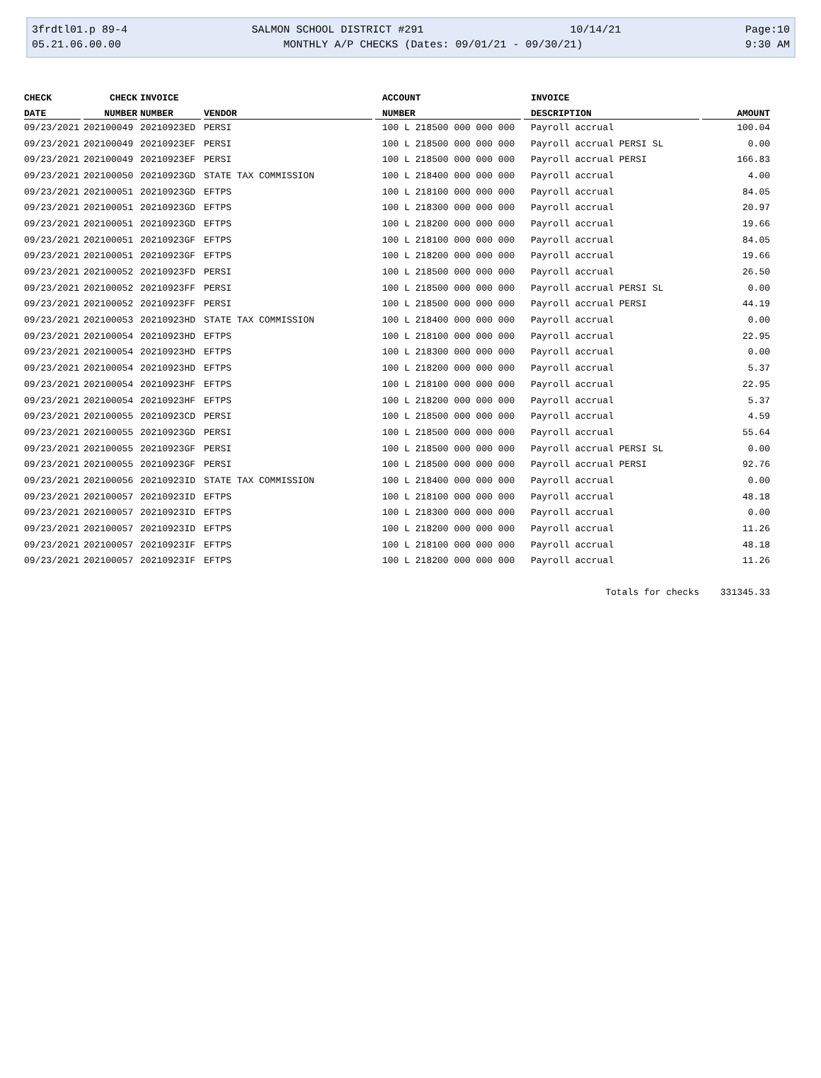3frdtl01.p 89-4 SALMON SCHOOL DISTRICT #291 10/14/21 Page:10
05.21.06.00.00 MONTHLY A/P CHECKS (Dates: 09/01/21 - 09/30/21) 9:30 AM
| CHECK | CHECK | INVOICE | | ACCOUNT | INVOICE | |
| --- | --- | --- | --- | --- | --- | --- |
| DATE | NUMBER | NUMBER | VENDOR | NUMBER | DESCRIPTION | AMOUNT |
| 09/23/2021 | 202100049 | 20210923ED | PERSI | 100 L 218500 000 000 000 | Payroll accrual | 100.04 |
| 09/23/2021 | 202100049 | 20210923EF | PERSI | 100 L 218500 000 000 000 | Payroll accrual PERSI SL | 0.00 |
| 09/23/2021 | 202100049 | 20210923EF | PERSI | 100 L 218500 000 000 000 | Payroll accrual PERSI | 166.83 |
| 09/23/2021 | 202100050 | 20210923GD | STATE TAX COMMISSION | 100 L 218400 000 000 000 | Payroll accrual | 4.00 |
| 09/23/2021 | 202100051 | 20210923GD | EFTPS | 100 L 218100 000 000 000 | Payroll accrual | 84.05 |
| 09/23/2021 | 202100051 | 20210923GD | EFTPS | 100 L 218300 000 000 000 | Payroll accrual | 20.97 |
| 09/23/2021 | 202100051 | 20210923GD | EFTPS | 100 L 218200 000 000 000 | Payroll accrual | 19.66 |
| 09/23/2021 | 202100051 | 20210923GF | EFTPS | 100 L 218100 000 000 000 | Payroll accrual | 84.05 |
| 09/23/2021 | 202100051 | 20210923GF | EFTPS | 100 L 218200 000 000 000 | Payroll accrual | 19.66 |
| 09/23/2021 | 202100052 | 20210923FD | PERSI | 100 L 218500 000 000 000 | Payroll accrual | 26.50 |
| 09/23/2021 | 202100052 | 20210923FF | PERSI | 100 L 218500 000 000 000 | Payroll accrual PERSI SL | 0.00 |
| 09/23/2021 | 202100052 | 20210923FF | PERSI | 100 L 218500 000 000 000 | Payroll accrual PERSI | 44.19 |
| 09/23/2021 | 202100053 | 20210923HD | STATE TAX COMMISSION | 100 L 218400 000 000 000 | Payroll accrual | 0.00 |
| 09/23/2021 | 202100054 | 20210923HD | EFTPS | 100 L 218100 000 000 000 | Payroll accrual | 22.95 |
| 09/23/2021 | 202100054 | 20210923HD | EFTPS | 100 L 218300 000 000 000 | Payroll accrual | 0.00 |
| 09/23/2021 | 202100054 | 20210923HD | EFTPS | 100 L 218200 000 000 000 | Payroll accrual | 5.37 |
| 09/23/2021 | 202100054 | 20210923HF | EFTPS | 100 L 218100 000 000 000 | Payroll accrual | 22.95 |
| 09/23/2021 | 202100054 | 20210923HF | EFTPS | 100 L 218200 000 000 000 | Payroll accrual | 5.37 |
| 09/23/2021 | 202100055 | 20210923CD | PERSI | 100 L 218500 000 000 000 | Payroll accrual | 4.59 |
| 09/23/2021 | 202100055 | 20210923GD | PERSI | 100 L 218500 000 000 000 | Payroll accrual | 55.64 |
| 09/23/2021 | 202100055 | 20210923GF | PERSI | 100 L 218500 000 000 000 | Payroll accrual PERSI SL | 0.00 |
| 09/23/2021 | 202100055 | 20210923GF | PERSI | 100 L 218500 000 000 000 | Payroll accrual PERSI | 92.76 |
| 09/23/2021 | 202100056 | 20210923ID | STATE TAX COMMISSION | 100 L 218400 000 000 000 | Payroll accrual | 0.00 |
| 09/23/2021 | 202100057 | 20210923ID | EFTPS | 100 L 218100 000 000 000 | Payroll accrual | 48.18 |
| 09/23/2021 | 202100057 | 20210923ID | EFTPS | 100 L 218300 000 000 000 | Payroll accrual | 0.00 |
| 09/23/2021 | 202100057 | 20210923ID | EFTPS | 100 L 218200 000 000 000 | Payroll accrual | 11.26 |
| 09/23/2021 | 202100057 | 20210923IF | EFTPS | 100 L 218100 000 000 000 | Payroll accrual | 48.18 |
| 09/23/2021 | 202100057 | 20210923IF | EFTPS | 100 L 218200 000 000 000 | Payroll accrual | 11.26 |
| Totals for checks | | | | | | 331345.33 |